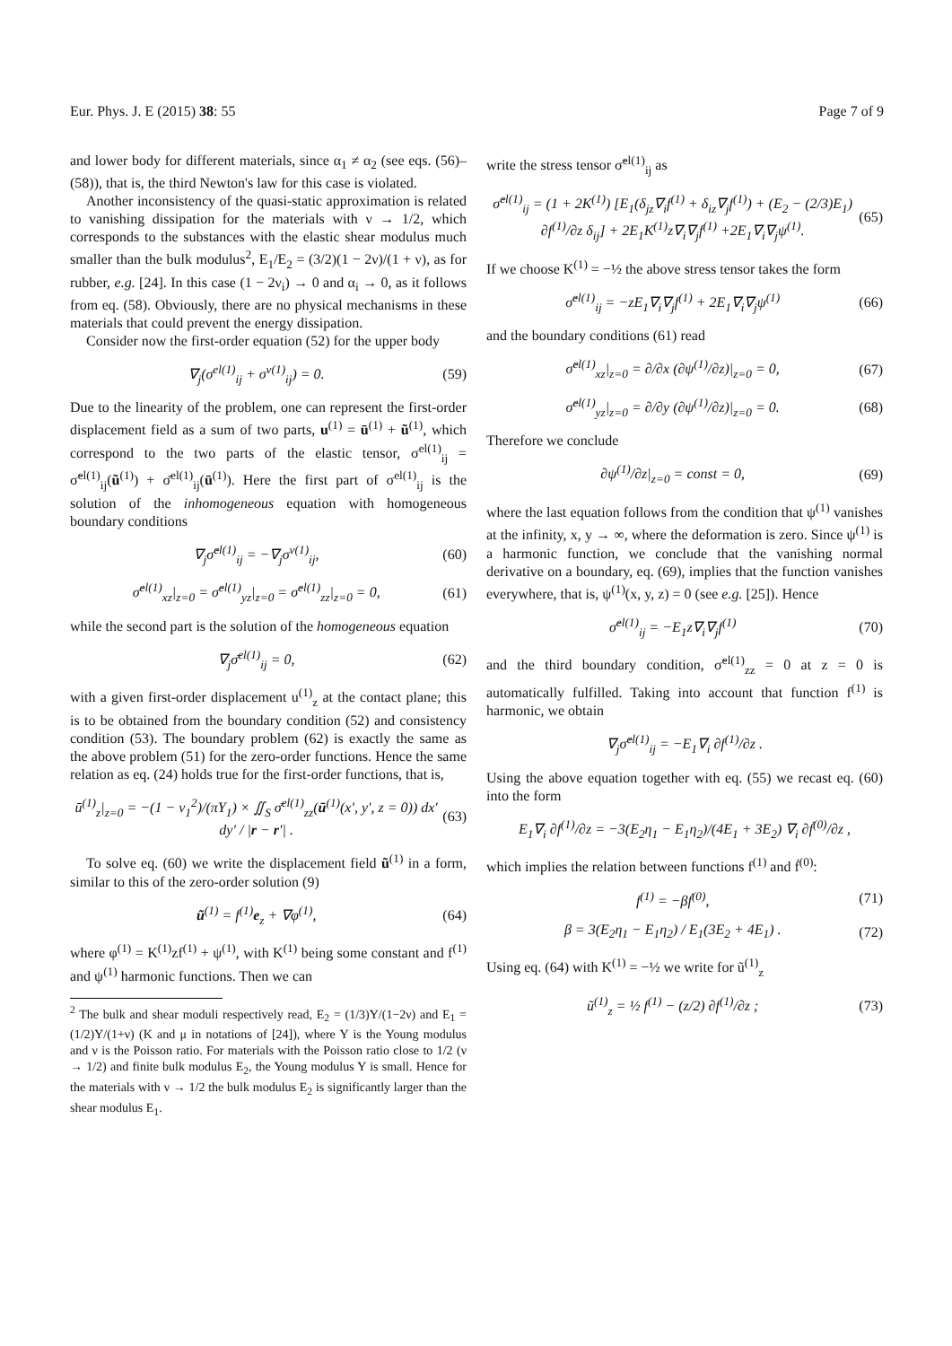Eur. Phys. J. E (2015) 38: 55 Page 7 of 9
and lower body for different materials, since α<sub>1</sub> ≠ α<sub>2</sub> (see eqs. (56)–(58)), that is, the third Newton's law for this case is violated.
Another inconsistency of the quasi-static approximation is related to vanishing dissipation for the materials with ν → 1/2, which corresponds to the substances with the elastic shear modulus much smaller than the bulk modulus<sup>2</sup>, E<sub>1</sub>/E<sub>2</sub> = (3/2)(1 − 2ν)/(1 + ν), as for rubber, e.g. [24]. In this case (1 − 2ν<sub>i</sub>) → 0 and α<sub>i</sub> → 0, as it follows from eq. (58). Obviously, there are no physical mechanisms in these materials that could prevent the energy dissipation.
Consider now the first-order equation (52) for the upper body
∇<sub>j</sub>(σ<sup>el(1)</sup><sub>ij</sub> + σ<sup>v(1)</sup><sub>ij</sub>) = 0. (59)
Due to the linearity of the problem, one can represent the first-order displacement field as a sum of two parts, u<sup>(1)</sup> = ū<sup>(1)</sup> + ũ<sup>(1)</sup>, which correspond to the two parts of the elastic tensor, σ<sup>el(1)</sup><sub>ij</sub> = σ̃<sup>el(1)</sup><sub>ij</sub>(ũ<sup>(1)</sup>) + σ̄<sup>el(1)</sup><sub>ij</sub>(ū<sup>(1)</sup>). Here the first part of σ<sup>el(1)</sup><sub>ij</sub> is the solution of the inhomogeneous equation with homogeneous boundary conditions
∇<sub>j</sub>σ̃<sup>el(1)</sup><sub>ij</sub> = −∇<sub>j</sub>σ<sup>v(1)</sup><sub>ij</sub>, (60)
σ̃<sup>el(1)</sup><sub>xz</sub>|<sub>z=0</sub> = σ̃<sup>el(1)</sup><sub>yz</sub>|<sub>z=0</sub> = σ̃<sup>el(1)</sup><sub>zz</sub>|<sub>z=0</sub> = 0, (61)
while the second part is the solution of the homogeneous equation
∇<sub>j</sub>σ̄<sup>el(1)</sup><sub>ij</sub> = 0, (62)
with a given first-order displacement u<sup>(1)</sup><sub>z</sub> at the contact plane; this is to be obtained from the boundary condition (52) and consistency condition (53). The boundary problem (62) is exactly the same as the above problem (51) for the zero-order functions. Hence the same relation as eq. (24) holds true for the first-order functions, that is,
ū<sup>(1)</sup><sub>z</sub>|<sub>z=0</sub> = −(1 − ν<sub>1</sub><sup>2</sup>)/(πY<sub>1</sub>) × ∬<sub>S</sub> σ̄<sup>el(1)</sup><sub>zz</sub>(ū<sup>(1)</sup>(x′, y′, z = 0)) dx′ dy′ / |r − r′| . (63)
To solve eq. (60) we write the displacement field ũ<sup>(1)</sup> in a form, similar to this of the zero-order solution (9)
ũ<sup>(1)</sup> = f<sup>(1)</sup>e<sub>z</sub> + ∇φ<sup>(1)</sup>, (64)
where φ<sup>(1)</sup> = K<sup>(1)</sup>zf<sup>(1)</sup> + ψ<sup>(1)</sup>, with K<sup>(1)</sup> being some constant and f<sup>(1)</sup> and ψ<sup>(1)</sup> harmonic functions. Then we can
<sup>2</sup> The bulk and shear moduli respectively read, E<sub>2</sub> = (1/3)Y/(1−2ν) and E<sub>1</sub> = (1/2)Y/(1+ν) (K and μ in notations of [24]), where Y is the Young modulus and ν is the Poisson ratio. For materials with the Poisson ratio close to 1/2 (ν → 1/2) and finite bulk modulus E<sub>2</sub>, the Young modulus Y is small. Hence for the materials with ν → 1/2 the bulk modulus E<sub>2</sub> is significantly larger than the shear modulus E<sub>1</sub>.
write the stress tensor σ̃<sup>el(1)</sup><sub>ij</sub> as
σ̃<sup>el(1)</sup><sub>ij</sub> = (1 + 2K<sup>(1)</sup>) [E<sub>1</sub>(δ<sub>jz</sub>∇<sub>i</sub>f<sup>(1)</sup> + δ<sub>iz</sub>∇<sub>j</sub>f<sup>(1)</sup>) + (E<sub>2</sub> − (2/3)E<sub>1</sub>) ∂f<sup>(1)</sup>/∂z δ<sub>ij</sub>] + 2E<sub>1</sub>K<sup>(1)</sup>z∇<sub>i</sub>∇<sub>j</sub>f<sup>(1)</sup> +2E<sub>1</sub>∇<sub>i</sub>∇<sub>j</sub>ψ<sup>(1)</sup>. (65)
If we choose K<sup>(1)</sup> = −½ the above stress tensor takes the form
σ̃<sup>el(1)</sup><sub>ij</sub> = −zE<sub>1</sub>∇<sub>i</sub>∇<sub>j</sub>f<sup>(1)</sup> + 2E<sub>1</sub>∇<sub>i</sub>∇<sub>j</sub>ψ<sup>(1)</sup> (66)
and the boundary conditions (61) read
σ̃<sup>el(1)</sup><sub>xz</sub>|<sub>z=0</sub> = ∂/∂x (∂ψ<sup>(1)</sup>/∂z)|<sub>z=0</sub> = 0, (67)
σ̃<sup>el(1)</sup><sub>yz</sub>|<sub>z=0</sub> = ∂/∂y (∂ψ<sup>(1)</sup>/∂z)|<sub>z=0</sub> = 0. (68)
Therefore we conclude
∂ψ<sup>(1)</sup>/∂z|<sub>z=0</sub> = const = 0, (69)
where the last equation follows from the condition that ψ<sup>(1)</sup> vanishes at the infinity, x, y → ∞, where the deformation is zero. Since ψ<sup>(1)</sup> is a harmonic function, we conclude that the vanishing normal derivative on a boundary, eq. (69), implies that the function vanishes everywhere, that is, ψ<sup>(1)</sup>(x, y, z) = 0 (see e.g. [25]). Hence
σ̃<sup>el(1)</sup><sub>ij</sub> = −E<sub>1</sub>z∇<sub>i</sub>∇<sub>j</sub>f<sup>(1)</sup> (70)
and the third boundary condition, σ̃<sup>el(1)</sup><sub>zz</sub> = 0 at z = 0 is automatically fulfilled. Taking into account that function f<sup>(1)</sup> is harmonic, we obtain
∇<sub>j</sub>σ̃<sup>el(1)</sup><sub>ij</sub> = −E<sub>1</sub>∇<sub>i</sub> ∂f<sup>(1)</sup>/∂z .
Using the above equation together with eq. (55) we recast eq. (60) into the form
E<sub>1</sub>∇<sub>i</sub> ∂f<sup>(1)</sup>/∂z = −3(E<sub>2</sub>η<sub>1</sub> − E<sub>1</sub>η<sub>2</sub>)/(4E<sub>1</sub> + 3E<sub>2</sub>) ∇<sub>i</sub> ∂ḟ<sup>(0)</sup>/∂z ,
which implies the relation between functions f<sup>(1)</sup> and ḟ<sup>(0)</sup>:
f<sup>(1)</sup> = −βḟ<sup>(0)</sup>, (71)
β = 3(E<sub>2</sub>η<sub>1</sub> − E<sub>1</sub>η<sub>2</sub>) / E<sub>1</sub>(3E<sub>2</sub> + 4E<sub>1</sub>) . (72)
Using eq. (64) with K<sup>(1)</sup> = −½ we write for ũ<sup>(1)</sup><sub>z</sub>
ũ<sup>(1)</sup><sub>z</sub> = ½ f<sup>(1)</sup> − (z/2) ∂f<sup>(1)</sup>/∂z ; (73)